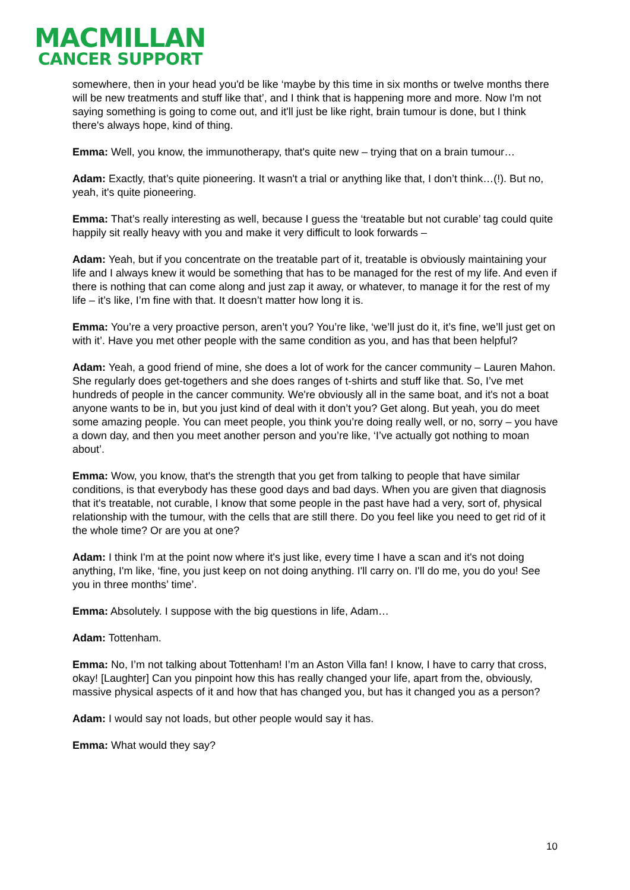MACMILLAN
CANCER SUPPORT
somewhere, then in your head you'd be like ‘maybe by this time in six months or twelve months there will be new treatments and stuff like that’, and I think that is happening more and more. Now I'm not saying something is going to come out, and it'll just be like right, brain tumour is done, but I think there's always hope, kind of thing.
Emma: Well, you know, the immunotherapy, that's quite new – trying that on a brain tumour…
Adam: Exactly, that’s quite pioneering. It wasn't a trial or anything like that, I don’t think…(!). But no, yeah, it's quite pioneering.
Emma: That’s really interesting as well, because I guess the ‘treatable but not curable’ tag could quite happily sit really heavy with you and make it very difficult to look forwards –
Adam: Yeah, but if you concentrate on the treatable part of it, treatable is obviously maintaining your life and I always knew it would be something that has to be managed for the rest of my life. And even if there is nothing that can come along and just zap it away, or whatever, to manage it for the rest of my life – it’s like, I’m fine with that. It doesn’t matter how long it is.
Emma: You’re a very proactive person, aren’t you? You’re like, ‘we’ll just do it, it’s fine, we’ll just get on with it’. Have you met other people with the same condition as you, and has that been helpful?
Adam: Yeah, a good friend of mine, she does a lot of work for the cancer community – Lauren Mahon. She regularly does get-togethers and she does ranges of t-shirts and stuff like that. So, I’ve met hundreds of people in the cancer community. We're obviously all in the same boat, and it's not a boat anyone wants to be in, but you just kind of deal with it don’t you? Get along. But yeah, you do meet some amazing people. You can meet people, you think you’re doing really well, or no, sorry – you have a down day, and then you meet another person and you’re like, ‘I’ve actually got nothing to moan about’.
Emma: Wow, you know, that's the strength that you get from talking to people that have similar conditions, is that everybody has these good days and bad days. When you are given that diagnosis that it's treatable, not curable, I know that some people in the past have had a very, sort of, physical relationship with the tumour, with the cells that are still there. Do you feel like you need to get rid of it the whole time? Or are you at one?
Adam: I think I'm at the point now where it's just like, every time I have a scan and it's not doing anything, I'm like, ‘fine, you just keep on not doing anything. I'll carry on. I'll do me, you do you! See you in three months’ time’.
Emma: Absolutely. I suppose with the big questions in life, Adam…
Adam: Tottenham.
Emma: No, I’m not talking about Tottenham! I’m an Aston Villa fan! I know, I have to carry that cross, okay! [Laughter] Can you pinpoint how this has really changed your life, apart from the, obviously, massive physical aspects of it and how that has changed you, but has it changed you as a person?
Adam: I would say not loads, but other people would say it has.
Emma: What would they say?
10